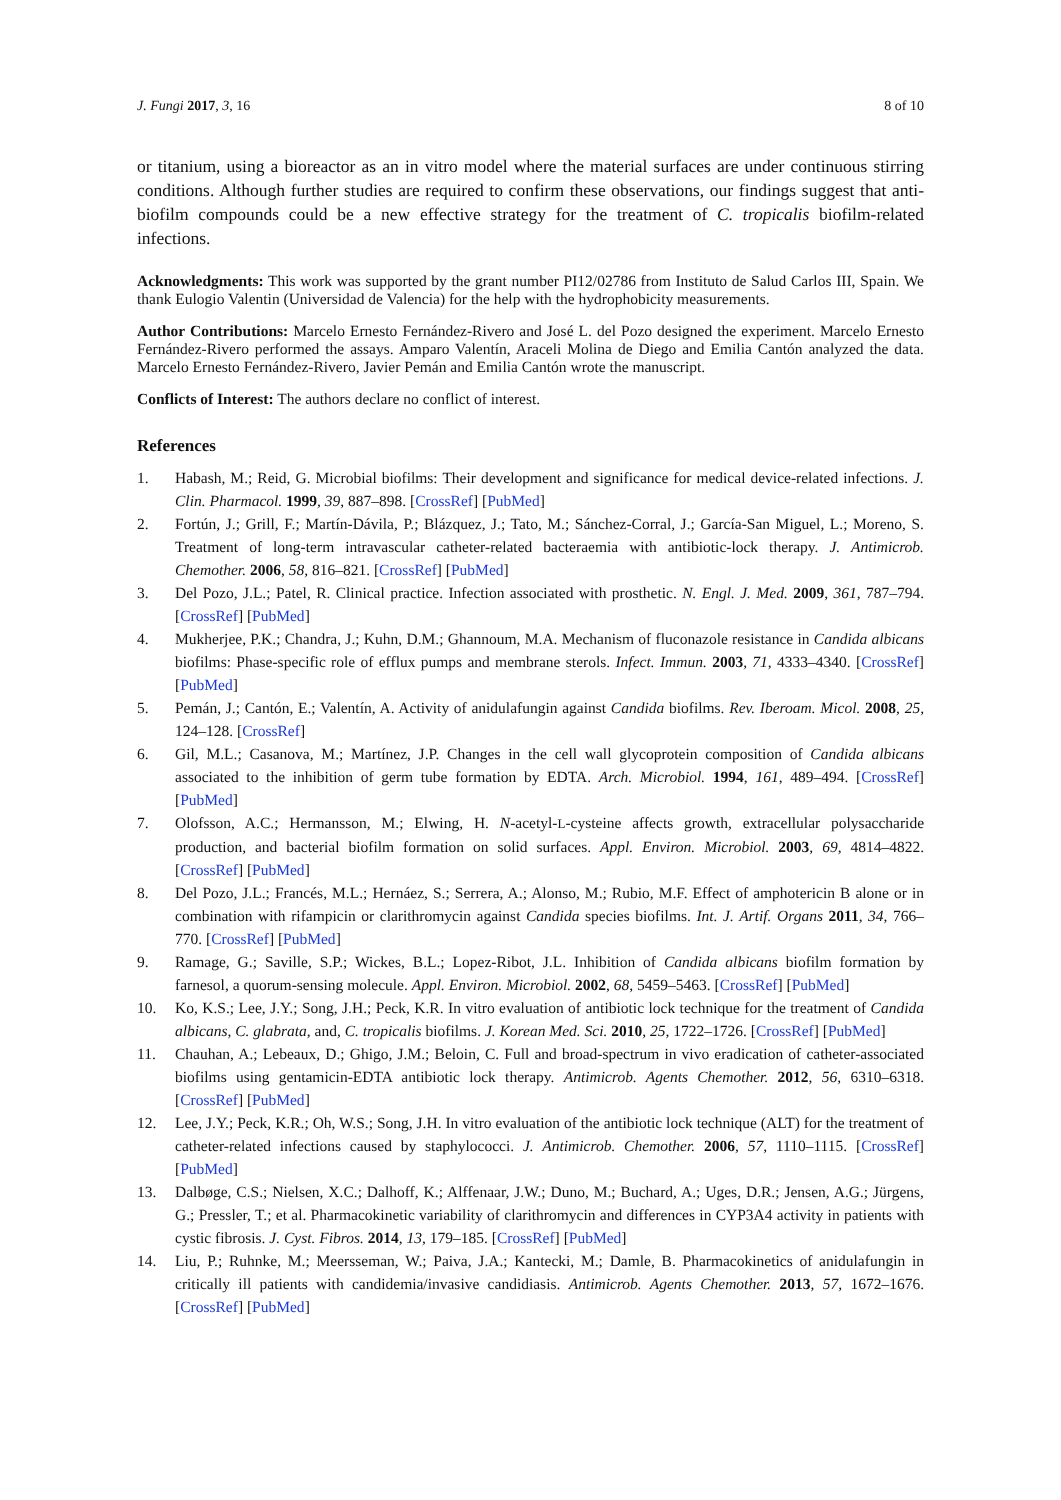J. Fungi 2017, 3, 16 8 of 10
or titanium, using a bioreactor as an in vitro model where the material surfaces are under continuous stirring conditions. Although further studies are required to confirm these observations, our findings suggest that anti-biofilm compounds could be a new effective strategy for the treatment of C. tropicalis biofilm-related infections.
Acknowledgments: This work was supported by the grant number PI12/02786 from Instituto de Salud Carlos III, Spain. We thank Eulogio Valentin (Universidad de Valencia) for the help with the hydrophobicity measurements.
Author Contributions: Marcelo Ernesto Fernández-Rivero and José L. del Pozo designed the experiment. Marcelo Ernesto Fernández-Rivero performed the assays. Amparo Valentín, Araceli Molina de Diego and Emilia Cantón analyzed the data. Marcelo Ernesto Fernández-Rivero, Javier Pemán and Emilia Cantón wrote the manuscript.
Conflicts of Interest: The authors declare no conflict of interest.
References
1. Habash, M.; Reid, G. Microbial biofilms: Their development and significance for medical device-related infections. J. Clin. Pharmacol. 1999, 39, 887–898. [CrossRef] [PubMed]
2. Fortún, J.; Grill, F.; Martín-Dávila, P.; Blázquez, J.; Tato, M.; Sánchez-Corral, J.; García-San Miguel, L.; Moreno, S. Treatment of long-term intravascular catheter-related bacteraemia with antibiotic-lock therapy. J. Antimicrob. Chemother. 2006, 58, 816–821. [CrossRef] [PubMed]
3. Del Pozo, J.L.; Patel, R. Clinical practice. Infection associated with prosthetic. N. Engl. J. Med. 2009, 361, 787–794. [CrossRef] [PubMed]
4. Mukherjee, P.K.; Chandra, J.; Kuhn, D.M.; Ghannoum, M.A. Mechanism of fluconazole resistance in Candida albicans biofilms: Phase-specific role of efflux pumps and membrane sterols. Infect. Immun. 2003, 71, 4333–4340. [CrossRef] [PubMed]
5. Pemán, J.; Cantón, E.; Valentín, A. Activity of anidulafungin against Candida biofilms. Rev. Iberoam. Micol. 2008, 25, 124–128. [CrossRef]
6. Gil, M.L.; Casanova, M.; Martínez, J.P. Changes in the cell wall glycoprotein composition of Candida albicans associated to the inhibition of germ tube formation by EDTA. Arch. Microbiol. 1994, 161, 489–494. [CrossRef] [PubMed]
7. Olofsson, A.C.; Hermansson, M.; Elwing, H. N-acetyl-L-cysteine affects growth, extracellular polysaccharide production, and bacterial biofilm formation on solid surfaces. Appl. Environ. Microbiol. 2003, 69, 4814–4822. [CrossRef] [PubMed]
8. Del Pozo, J.L.; Francés, M.L.; Hernáez, S.; Serrera, A.; Alonso, M.; Rubio, M.F. Effect of amphotericin B alone or in combination with rifampicin or clarithromycin against Candida species biofilms. Int. J. Artif. Organs 2011, 34, 766–770. [CrossRef] [PubMed]
9. Ramage, G.; Saville, S.P.; Wickes, B.L.; Lopez-Ribot, J.L. Inhibition of Candida albicans biofilm formation by farnesol, a quorum-sensing molecule. Appl. Environ. Microbiol. 2002, 68, 5459–5463. [CrossRef] [PubMed]
10. Ko, K.S.; Lee, J.Y.; Song, J.H.; Peck, K.R. In vitro evaluation of antibiotic lock technique for the treatment of Candida albicans, C. glabrata, and, C. tropicalis biofilms. J. Korean Med. Sci. 2010, 25, 1722–1726. [CrossRef] [PubMed]
11. Chauhan, A.; Lebeaux, D.; Ghigo, J.M.; Beloin, C. Full and broad-spectrum in vivo eradication of catheter-associated biofilms using gentamicin-EDTA antibiotic lock therapy. Antimicrob. Agents Chemother. 2012, 56, 6310–6318. [CrossRef] [PubMed]
12. Lee, J.Y.; Peck, K.R.; Oh, W.S.; Song, J.H. In vitro evaluation of the antibiotic lock technique (ALT) for the treatment of catheter-related infections caused by staphylococci. J. Antimicrob. Chemother. 2006, 57, 1110–1115. [CrossRef] [PubMed]
13. Dalbøge, C.S.; Nielsen, X.C.; Dalhoff, K.; Alffenaar, J.W.; Duno, M.; Buchard, A.; Uges, D.R.; Jensen, A.G.; Jürgens, G.; Pressler, T.; et al. Pharmacokinetic variability of clarithromycin and differences in CYP3A4 activity in patients with cystic fibrosis. J. Cyst. Fibros. 2014, 13, 179–185. [CrossRef] [PubMed]
14. Liu, P.; Ruhnke, M.; Meersseman, W.; Paiva, J.A.; Kantecki, M.; Damle, B. Pharmacokinetics of anidulafungin in critically ill patients with candidemia/invasive candidiasis. Antimicrob. Agents Chemother. 2013, 57, 1672–1676. [CrossRef] [PubMed]